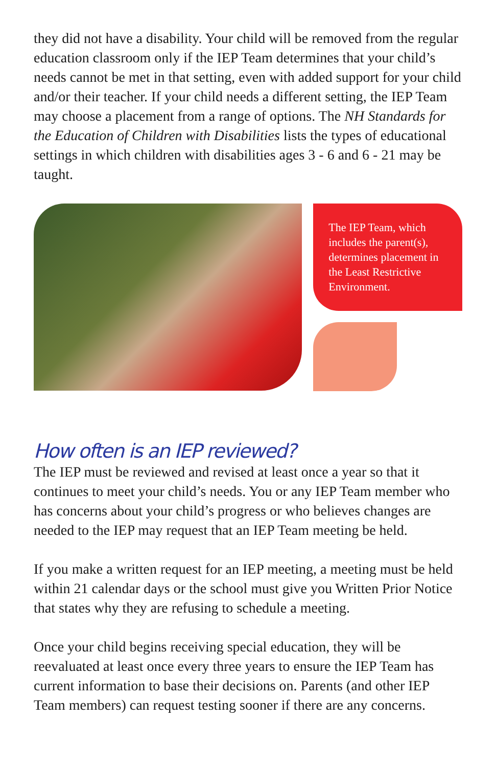they did not have a disability. Your child will be removed from the regular education classroom only if the IEP Team determines that your child’s needs cannot be met in that setting, even with added support for your child and/or their teacher. If your child needs a different setting, the IEP Team may choose a placement from a range of options. The NH Standards for the Education of Children with Disabilities lists the types of educational settings in which children with disabilities ages 3 - 6 and 6 - 21 may be taught.
The IEP Team, which includes the parent(s), determines placement in the Least Restrictive Environment.
How often is an IEP reviewed?
The IEP must be reviewed and revised at least once a year so that it continues to meet your child’s needs. You or any IEP Team member who has concerns about your child’s progress or who believes changes are needed to the IEP may request that an IEP Team meeting be held.
If you make a written request for an IEP meeting, a meeting must be held within 21 calendar days or the school must give you Written Prior Notice that states why they are refusing to schedule a meeting.
Once your child begins receiving special education, they will be reevaluated at least once every three years to ensure the IEP Team has current information to base their decisions on. Parents (and other IEP Team members) can request testing sooner if there are any concerns.